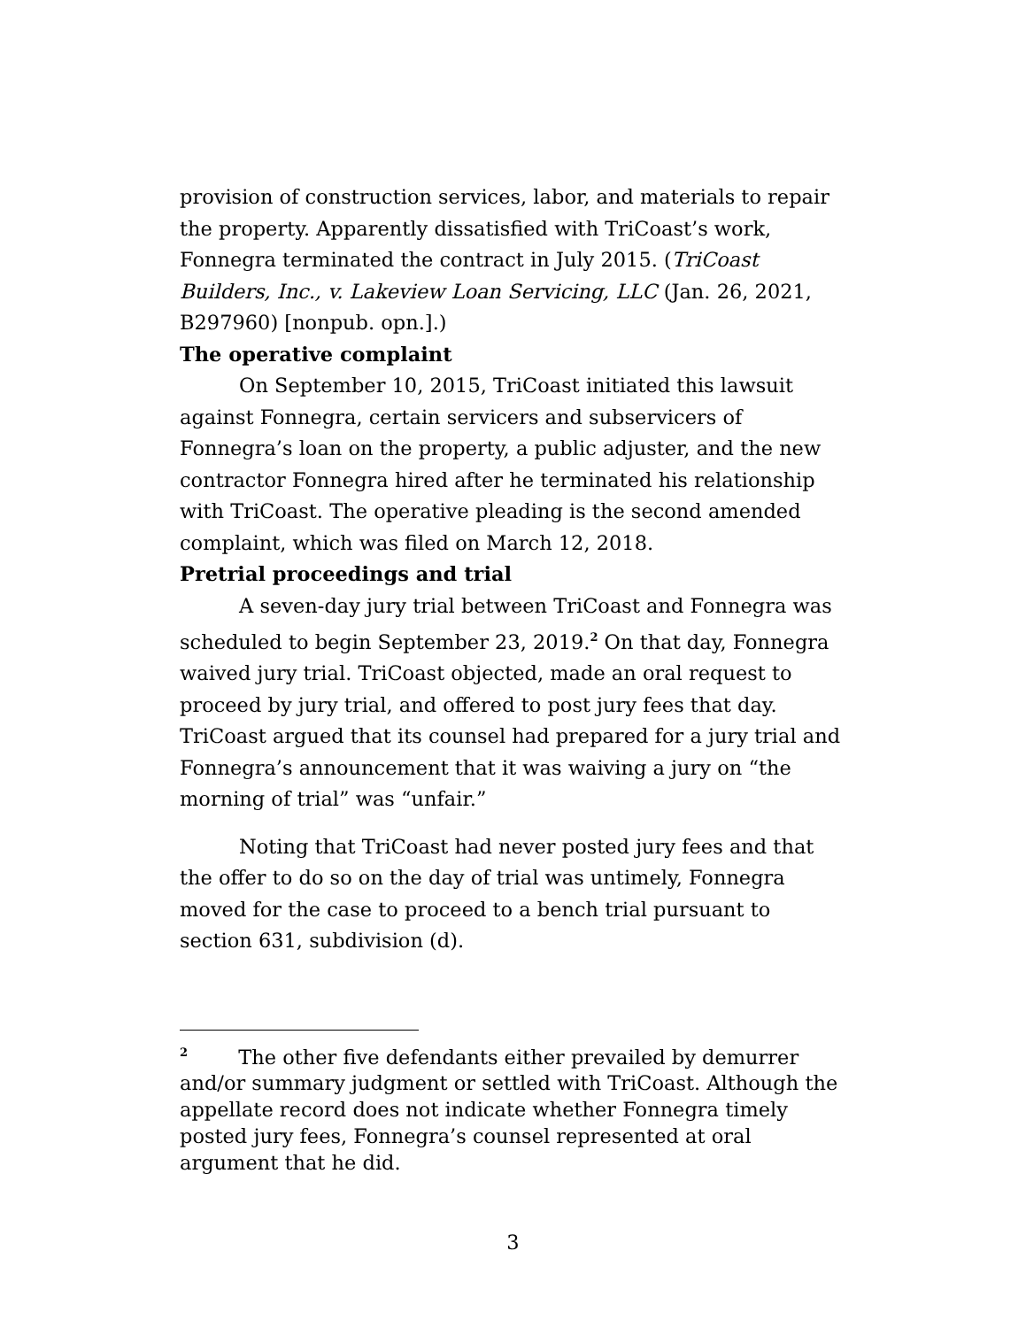provision of construction services, labor, and materials to repair the property. Apparently dissatisfied with TriCoast’s work, Fonnegra terminated the contract in July 2015. (TriCoast Builders, Inc., v. Lakeview Loan Servicing, LLC (Jan. 26, 2021, B297960) [nonpub. opn.].)
The operative complaint
On September 10, 2015, TriCoast initiated this lawsuit against Fonnegra, certain servicers and subservicers of Fonnegra’s loan on the property, a public adjuster, and the new contractor Fonnegra hired after he terminated his relationship with TriCoast. The operative pleading is the second amended complaint, which was filed on March 12, 2018.
Pretrial proceedings and trial
A seven-day jury trial between TriCoast and Fonnegra was scheduled to begin September 23, 2019.<sup>2</sup> On that day, Fonnegra waived jury trial. TriCoast objected, made an oral request to proceed by jury trial, and offered to post jury fees that day. TriCoast argued that its counsel had prepared for a jury trial and Fonnegra’s announcement that it was waiving a jury on “the morning of trial” was “unfair.”
Noting that TriCoast had never posted jury fees and that the offer to do so on the day of trial was untimely, Fonnegra moved for the case to proceed to a bench trial pursuant to section 631, subdivision (d).
<sup>2</sup> The other five defendants either prevailed by demurrer and/or summary judgment or settled with TriCoast. Although the appellate record does not indicate whether Fonnegra timely posted jury fees, Fonnegra’s counsel represented at oral argument that he did.
3